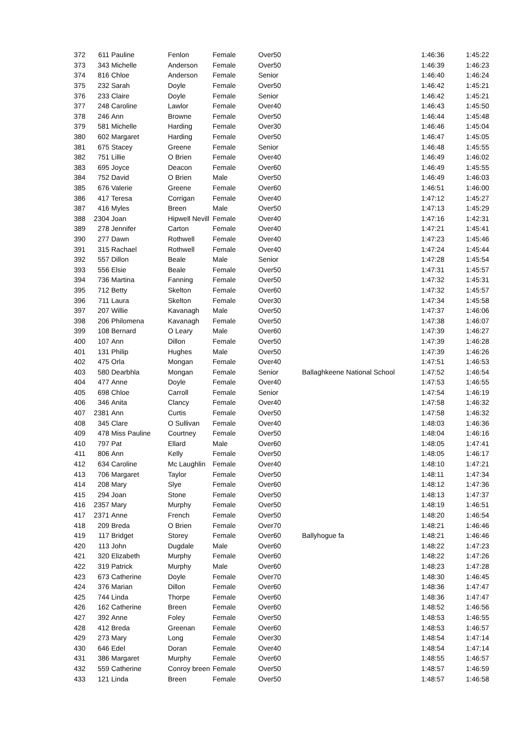| 372 | 611 | Pauline | Fenlon | Female | Over50 | | 1:46:36 | 1:45:22 |
| 373 | 343 | Michelle | Anderson | Female | Over50 | | 1:46:39 | 1:46:23 |
| 374 | 816 | Chloe | Anderson | Female | Senior | | 1:46:40 | 1:46:24 |
| 375 | 232 | Sarah | Doyle | Female | Over50 | | 1:46:42 | 1:45:21 |
| 376 | 233 | Claire | Doyle | Female | Senior | | 1:46:42 | 1:45:21 |
| 377 | 248 | Caroline | Lawlor | Female | Over40 | | 1:46:43 | 1:45:50 |
| 378 | 246 | Ann | Browne | Female | Over50 | | 1:46:44 | 1:45:48 |
| 379 | 581 | Michelle | Harding | Female | Over30 | | 1:46:46 | 1:45:04 |
| 380 | 602 | Margaret | Harding | Female | Over50 | | 1:46:47 | 1:45:05 |
| 381 | 675 | Stacey | Greene | Female | Senior | | 1:46:48 | 1:45:55 |
| 382 | 751 | Lillie | O Brien | Female | Over40 | | 1:46:49 | 1:46:02 |
| 383 | 695 | Joyce | Deacon | Female | Over60 | | 1:46:49 | 1:45:55 |
| 384 | 752 | David | O Brien | Male | Over50 | | 1:46:49 | 1:46:03 |
| 385 | 676 | Valerie | Greene | Female | Over60 | | 1:46:51 | 1:46:00 |
| 386 | 417 | Teresa | Corrigan | Female | Over40 | | 1:47:12 | 1:45:27 |
| 387 | 416 | Myles | Breen | Male | Over50 | | 1:47:13 | 1:45:29 |
| 388 | 2304 | Joan | Hipwell Nevill | Female | Over40 | | 1:47:16 | 1:42:31 |
| 389 | 278 | Jennifer | Carton | Female | Over40 | | 1:47:21 | 1:45:41 |
| 390 | 277 | Dawn | Rothwell | Female | Over40 | | 1:47:23 | 1:45:46 |
| 391 | 315 | Rachael | Rothwell | Female | Over40 | | 1:47:24 | 1:45:44 |
| 392 | 557 | Dillon | Beale | Male | Senior | | 1:47:28 | 1:45:54 |
| 393 | 556 | Elsie | Beale | Female | Over50 | | 1:47:31 | 1:45:57 |
| 394 | 736 | Martina | Fanning | Female | Over50 | | 1:47:32 | 1:45:31 |
| 395 | 712 | Betty | Skelton | Female | Over60 | | 1:47:32 | 1:45:57 |
| 396 | 711 | Laura | Skelton | Female | Over30 | | 1:47:34 | 1:45:58 |
| 397 | 207 | Willie | Kavanagh | Male | Over50 | | 1:47:37 | 1:46:06 |
| 398 | 206 | Philomena | Kavanagh | Female | Over50 | | 1:47:38 | 1:46:07 |
| 399 | 108 | Bernard | O Leary | Male | Over60 | | 1:47:39 | 1:46:27 |
| 400 | 107 | Ann | Dillon | Female | Over50 | | 1:47:39 | 1:46:28 |
| 401 | 131 | Philip | Hughes | Male | Over50 | | 1:47:39 | 1:46:26 |
| 402 | 475 | Orla | Mongan | Female | Over40 | | 1:47:51 | 1:46:53 |
| 403 | 580 | Dearbhla | Mongan | Female | Senior | Ballaghkeene National School | 1:47:52 | 1:46:54 |
| 404 | 477 | Anne | Doyle | Female | Over40 | | 1:47:53 | 1:46:55 |
| 405 | 698 | Chloe | Carroll | Female | Senior | | 1:47:54 | 1:46:19 |
| 406 | 346 | Anita | Clancy | Female | Over40 | | 1:47:58 | 1:46:32 |
| 407 | 2381 | Ann | Curtis | Female | Over50 | | 1:47:58 | 1:46:32 |
| 408 | 345 | Clare | O Sullivan | Female | Over40 | | 1:48:03 | 1:46:36 |
| 409 | 478 | Miss Pauline | Courtney | Female | Over50 | | 1:48:04 | 1:46:16 |
| 410 | 797 | Pat | Ellard | Male | Over60 | | 1:48:05 | 1:47:41 |
| 411 | 806 | Ann | Kelly | Female | Over50 | | 1:48:05 | 1:46:17 |
| 412 | 634 | Caroline | Mc Laughlin | Female | Over40 | | 1:48:10 | 1:47:21 |
| 413 | 706 | Margaret | Taylor | Female | Over50 | | 1:48:11 | 1:47:34 |
| 414 | 208 | Mary | Slye | Female | Over60 | | 1:48:12 | 1:47:36 |
| 415 | 294 | Joan | Stone | Female | Over50 | | 1:48:13 | 1:47:37 |
| 416 | 2357 | Mary | Murphy | Female | Over50 | | 1:48:19 | 1:46:51 |
| 417 | 2371 | Anne | French | Female | Over50 | | 1:48:20 | 1:46:54 |
| 418 | 209 | Breda | O Brien | Female | Over70 | | 1:48:21 | 1:46:46 |
| 419 | 117 | Bridget | Storey | Female | Over60 | Ballyhogue fa | 1:48:21 | 1:46:46 |
| 420 | 113 | John | Dugdale | Male | Over60 | | 1:48:22 | 1:47:23 |
| 421 | 320 | Elizabeth | Murphy | Female | Over60 | | 1:48:22 | 1:47:26 |
| 422 | 319 | Patrick | Murphy | Male | Over60 | | 1:48:23 | 1:47:28 |
| 423 | 673 | Catherine | Doyle | Female | Over70 | | 1:48:30 | 1:46:45 |
| 424 | 376 | Marian | Dillon | Female | Over60 | | 1:48:36 | 1:47:47 |
| 425 | 744 | Linda | Thorpe | Female | Over60 | | 1:48:36 | 1:47:47 |
| 426 | 162 | Catherine | Breen | Female | Over60 | | 1:48:52 | 1:46:56 |
| 427 | 392 | Anne | Foley | Female | Over50 | | 1:48:53 | 1:46:55 |
| 428 | 412 | Breda | Greenan | Female | Over60 | | 1:48:53 | 1:46:57 |
| 429 | 273 | Mary | Long | Female | Over30 | | 1:48:54 | 1:47:14 |
| 430 | 646 | Edel | Doran | Female | Over40 | | 1:48:54 | 1:47:14 |
| 431 | 386 | Margaret | Murphy | Female | Over60 | | 1:48:55 | 1:46:57 |
| 432 | 559 | Catherine | Conroy breen | Female | Over50 | | 1:48:57 | 1:46:59 |
| 433 | 121 | Linda | Breen | Female | Over50 | | 1:48:57 | 1:46:58 |